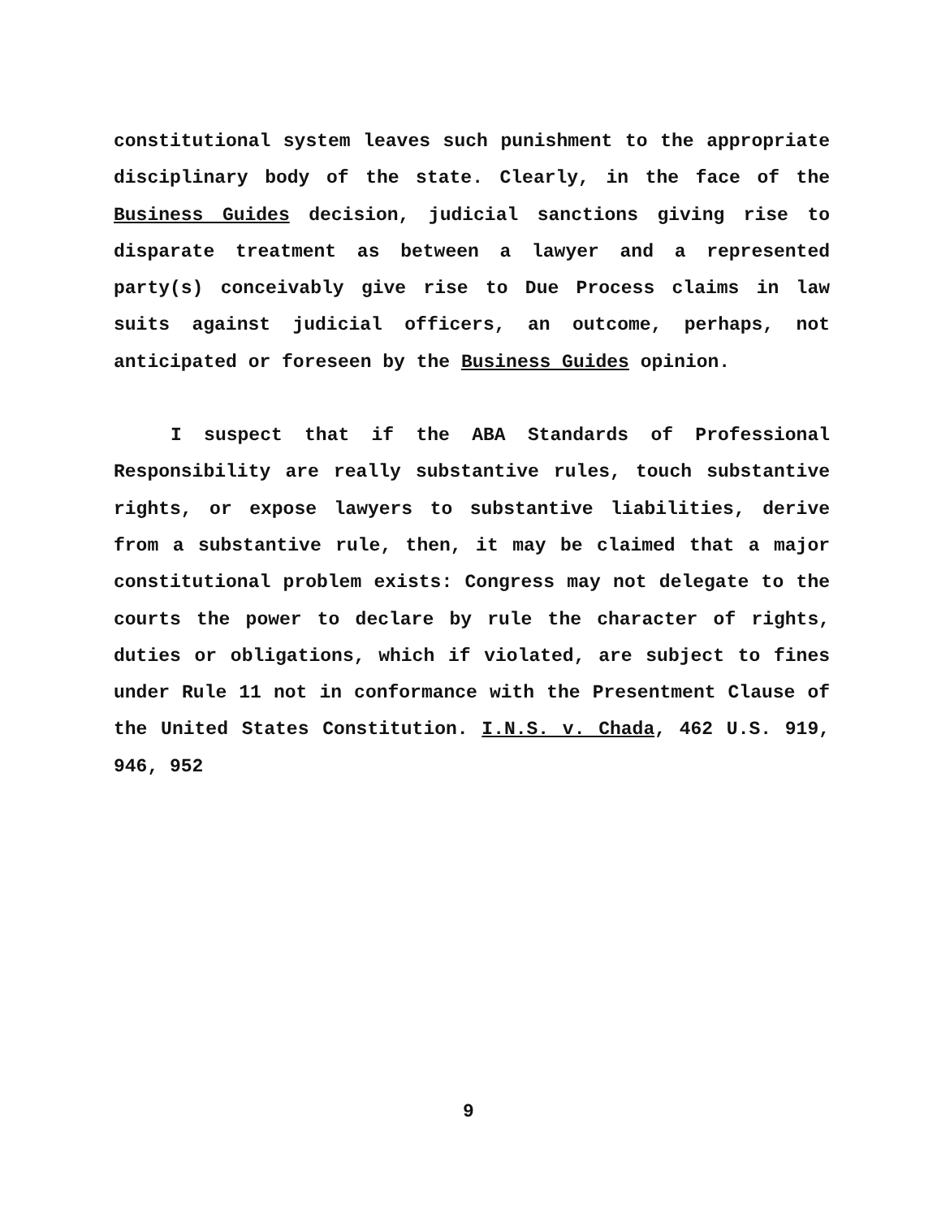constitutional system leaves such punishment to the appropriate disciplinary body of the state. Clearly, in the face of the Business Guides decision, judicial sanctions giving rise to disparate treatment as between a lawyer and a represented party(s) conceivably give rise to Due Process claims in law suits against judicial officers, an outcome, perhaps, not anticipated or foreseen by the Business Guides opinion.
I suspect that if the ABA Standards of Professional Responsibility are really substantive rules, touch substantive rights, or expose lawyers to substantive liabilities, derive from a substantive rule, then, it may be claimed that a major constitutional problem exists: Congress may not delegate to the courts the power to declare by rule the character of rights, duties or obligations, which if violated, are subject to fines under Rule 11 not in conformance with the Presentment Clause of the United States Constitution. I.N.S. v. Chada, 462 U.S. 919, 946, 952
9